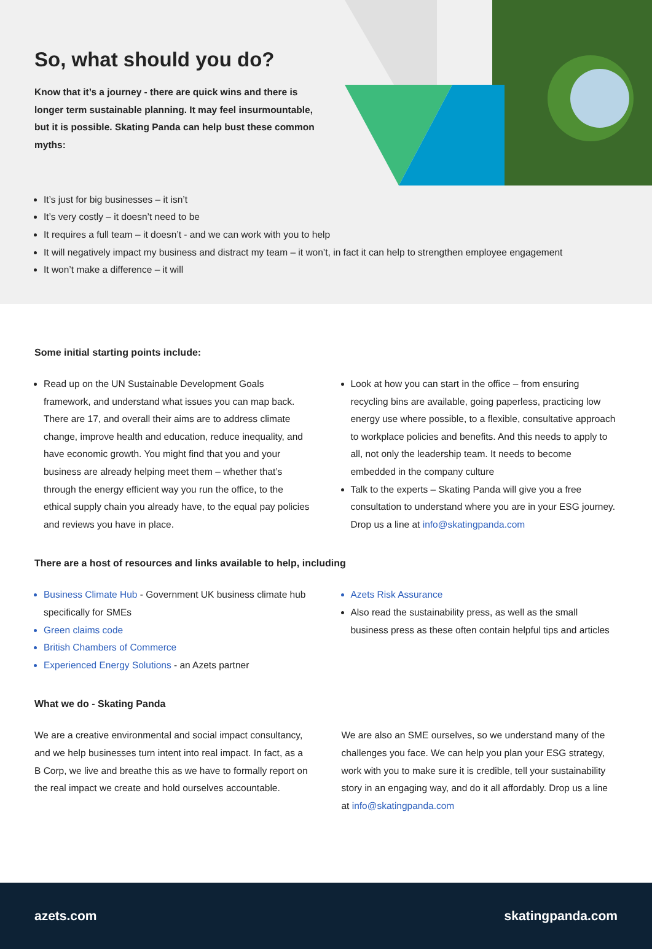So, what should you do?
Know that it’s a journey - there are quick wins and there is longer term sustainable planning. It may feel insurmountable, but it is possible. Skating Panda can help bust these common myths:
It’s just for big businesses – it isn’t
It’s very costly – it doesn’t need to be
It requires a full team – it doesn’t - and we can work with you to help
It will negatively impact my business and distract my team – it won’t, in fact it can help to strengthen employee engagement
It won’t make a difference – it will
Some initial starting points include:
Read up on the UN Sustainable Development Goals framework, and understand what issues you can map back. There are 17, and overall their aims are to address climate change, improve health and education, reduce inequality, and have economic growth. You might find that you and your business are already helping meet them – whether that’s through the energy efficient way you run the office, to the ethical supply chain you already have, to the equal pay policies and reviews you have in place.
Look at how you can start in the office – from ensuring recycling bins are available, going paperless, practicing low energy use where possible, to a flexible, consultative approach to workplace policies and benefits. And this needs to apply to all, not only the leadership team. It needs to become embedded in the company culture
Talk to the experts – Skating Panda will give you a free consultation to understand where you are in your ESG journey. Drop us a line at info@skatingpanda.com
There are a host of resources and links available to help, including
Business Climate Hub - Government UK business climate hub specifically for SMEs
Green claims code
British Chambers of Commerce
Experienced Energy Solutions - an Azets partner
Azets Risk Assurance
Also read the sustainability press, as well as the small business press as these often contain helpful tips and articles
What we do - Skating Panda
We are a creative environmental and social impact consultancy, and we help businesses turn intent into real impact. In fact, as a B Corp, we live and breathe this as we have to formally report on the real impact we create and hold ourselves accountable.
We are also an SME ourselves, so we understand many of the challenges you face. We can help you plan your ESG strategy, work with you to make sure it is credible, tell your sustainability story in an engaging way, and do it all affordably. Drop us a line at info@skatingpanda.com
azets.com skatingpanda.com